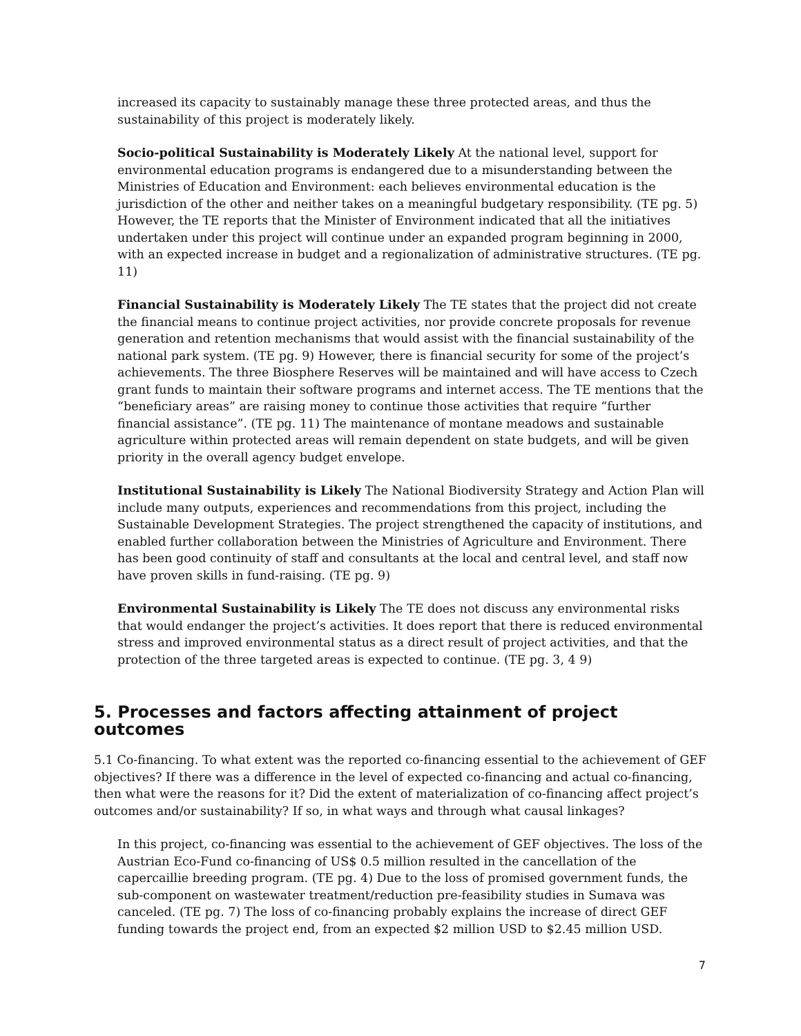increased its capacity to sustainably manage these three protected areas, and thus the sustainability of this project is moderately likely.
Socio-political Sustainability is Moderately Likely At the national level, support for environmental education programs is endangered due to a misunderstanding between the Ministries of Education and Environment: each believes environmental education is the jurisdiction of the other and neither takes on a meaningful budgetary responsibility. (TE pg. 5) However, the TE reports that the Minister of Environment indicated that all the initiatives undertaken under this project will continue under an expanded program beginning in 2000, with an expected increase in budget and a regionalization of administrative structures. (TE pg. 11)
Financial Sustainability is Moderately Likely The TE states that the project did not create the financial means to continue project activities, nor provide concrete proposals for revenue generation and retention mechanisms that would assist with the financial sustainability of the national park system. (TE pg. 9) However, there is financial security for some of the project’s achievements. The three Biosphere Reserves will be maintained and will have access to Czech grant funds to maintain their software programs and internet access. The TE mentions that the “beneficiary areas” are raising money to continue those activities that require “further financial assistance”. (TE pg. 11) The maintenance of montane meadows and sustainable agriculture within protected areas will remain dependent on state budgets, and will be given priority in the overall agency budget envelope.
Institutional Sustainability is Likely The National Biodiversity Strategy and Action Plan will include many outputs, experiences and recommendations from this project, including the Sustainable Development Strategies. The project strengthened the capacity of institutions, and enabled further collaboration between the Ministries of Agriculture and Environment. There has been good continuity of staff and consultants at the local and central level, and staff now have proven skills in fund-raising. (TE pg. 9)
Environmental Sustainability is Likely The TE does not discuss any environmental risks that would endanger the project’s activities. It does report that there is reduced environmental stress and improved environmental status as a direct result of project activities, and that the protection of the three targeted areas is expected to continue. (TE pg. 3, 4 9)
5. Processes and factors affecting attainment of project outcomes
5.1 Co-financing. To what extent was the reported co-financing essential to the achievement of GEF objectives? If there was a difference in the level of expected co-financing and actual co-financing, then what were the reasons for it? Did the extent of materialization of co-financing affect project’s outcomes and/or sustainability? If so, in what ways and through what causal linkages?
In this project, co-financing was essential to the achievement of GEF objectives. The loss of the Austrian Eco-Fund co-financing of US$ 0.5 million resulted in the cancellation of the capercaillie breeding program. (TE pg. 4) Due to the loss of promised government funds, the sub-component on wastewater treatment/reduction pre-feasibility studies in Sumava was canceled. (TE pg. 7) The loss of co-financing probably explains the increase of direct GEF funding towards the project end, from an expected $2 million USD to $2.45 million USD.
7